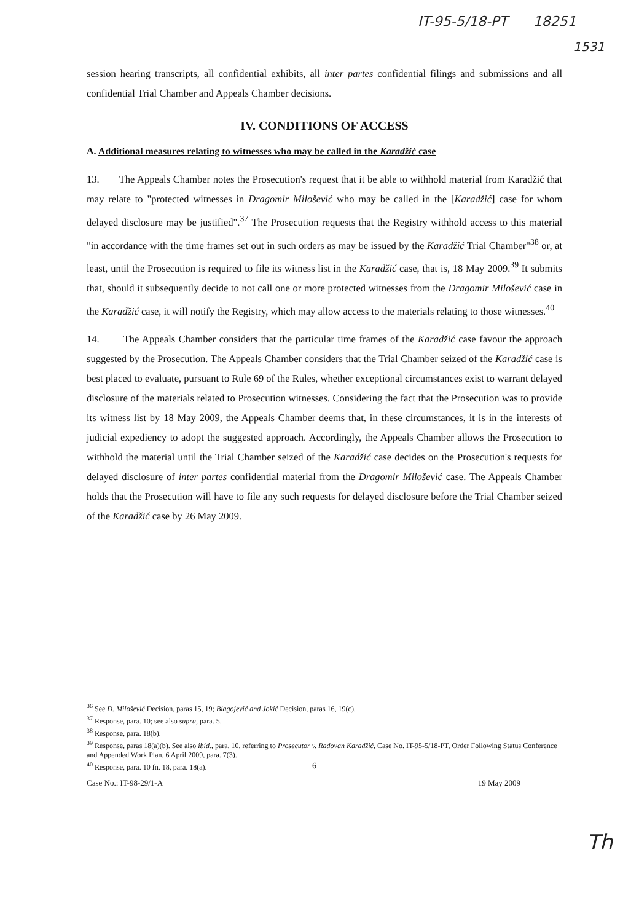IT-95-5/18-PT 18251
1531
session hearing transcripts, all confidential exhibits, all inter partes confidential filings and submissions and all confidential Trial Chamber and Appeals Chamber decisions.
IV. CONDITIONS OF ACCESS
A. Additional measures relating to witnesses who may be called in the Karadžić case
13. The Appeals Chamber notes the Prosecution's request that it be able to withhold material from Karadžić that may relate to "protected witnesses in Dragomir Milošević who may be called in the [Karadžić] case for whom delayed disclosure may be justified".<sup>37</sup> The Prosecution requests that the Registry withhold access to this material "in accordance with the time frames set out in such orders as may be issued by the Karadžić Trial Chamber"<sup>38</sup> or, at least, until the Prosecution is required to file its witness list in the Karadžić case, that is, 18 May 2009.<sup>39</sup> It submits that, should it subsequently decide to not call one or more protected witnesses from the Dragomir Milošević case in the Karadžić case, it will notify the Registry, which may allow access to the materials relating to those witnesses.<sup>40</sup>
14. The Appeals Chamber considers that the particular time frames of the Karadžić case favour the approach suggested by the Prosecution. The Appeals Chamber considers that the Trial Chamber seized of the Karadžić case is best placed to evaluate, pursuant to Rule 69 of the Rules, whether exceptional circumstances exist to warrant delayed disclosure of the materials related to Prosecution witnesses. Considering the fact that the Prosecution was to provide its witness list by 18 May 2009, the Appeals Chamber deems that, in these circumstances, it is in the interests of judicial expediency to adopt the suggested approach. Accordingly, the Appeals Chamber allows the Prosecution to withhold the material until the Trial Chamber seized of the Karadžić case decides on the Prosecution's requests for delayed disclosure of inter partes confidential material from the Dragomir Milošević case. The Appeals Chamber holds that the Prosecution will have to file any such requests for delayed disclosure before the Trial Chamber seized of the Karadžić case by 26 May 2009.
<sup>36</sup> See D. Milošević Decision, paras 15, 19; Blagojević and Jokić Decision, paras 16, 19(c).
<sup>37</sup> Response, para. 10; see also supra, para. 5.
<sup>38</sup> Response, para. 18(b).
<sup>39</sup> Response, paras 18(a)(b). See also ibid., para. 10, referring to Prosecutor v. Radovan Karadžić, Case No. IT-95-5/18-PT, Order Following Status Conference and Appended Work Plan, 6 April 2009, para. 7(3).
<sup>40</sup> Response, para. 10 fn. 18, para. 18(a).
6
Case No.: IT-98-29/1-A 19 May 2009
Th